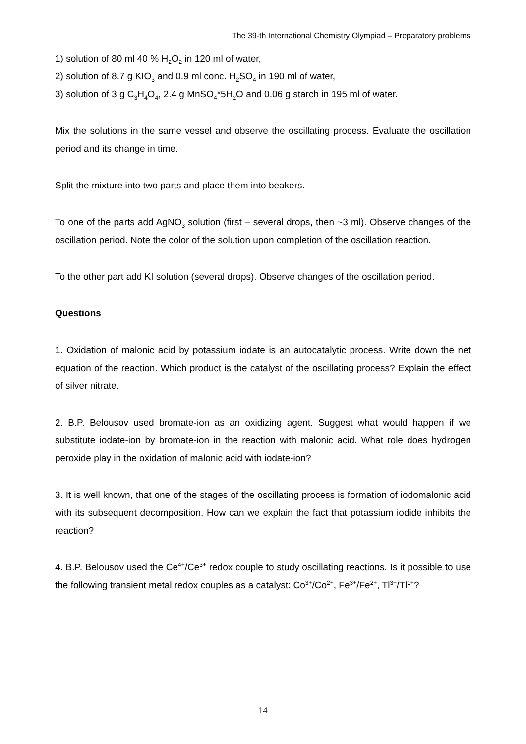The 39-th International Chemistry Olympiad – Preparatory problems
1) solution of 80 ml 40 % H<sub>2</sub>O<sub>2</sub> in 120 ml of water,
2) solution of 8.7 g KIO<sub>3</sub> and 0.9 ml conc. H<sub>2</sub>SO<sub>4</sub> in 190 ml of water,
3) solution of 3 g C<sub>3</sub>H<sub>4</sub>O<sub>4</sub>, 2.4 g MnSO<sub>4</sub>*5H<sub>2</sub>O and 0.06 g starch in 195 ml of water.
Mix the solutions in the same vessel and observe the oscillating process. Evaluate the oscillation period and its change in time.
Split the mixture into two parts and place them into beakers.
To one of the parts add AgNO<sub>3</sub> solution (first – several drops, then ~3 ml). Observe changes of the oscillation period. Note the color of the solution upon completion of the oscillation reaction.
To the other part add KI solution (several drops). Observe changes of the oscillation period.
Questions
1. Oxidation of malonic acid by potassium iodate is an autocatalytic process. Write down the net equation of the reaction. Which product is the catalyst of the oscillating process? Explain the effect of silver nitrate.
2. B.P. Belousov used bromate-ion as an oxidizing agent. Suggest what would happen if we substitute iodate-ion by bromate-ion in the reaction with malonic acid. What role does hydrogen peroxide play in the oxidation of malonic acid with iodate-ion?
3. It is well known, that one of the stages of the oscillating process is formation of iodomalonic acid with its subsequent decomposition. How can we explain the fact that potassium iodide inhibits the reaction?
4. B.P. Belousov used the Ce<sup>4+</sup>/Ce<sup>3+</sup> redox couple to study oscillating reactions. Is it possible to use the following transient metal redox couples as a catalyst: Co<sup>3+</sup>/Co<sup>2+</sup>, Fe<sup>3+</sup>/Fe<sup>2+</sup>, Tl<sup>3+</sup>/Tl<sup>1+</sup>?
14